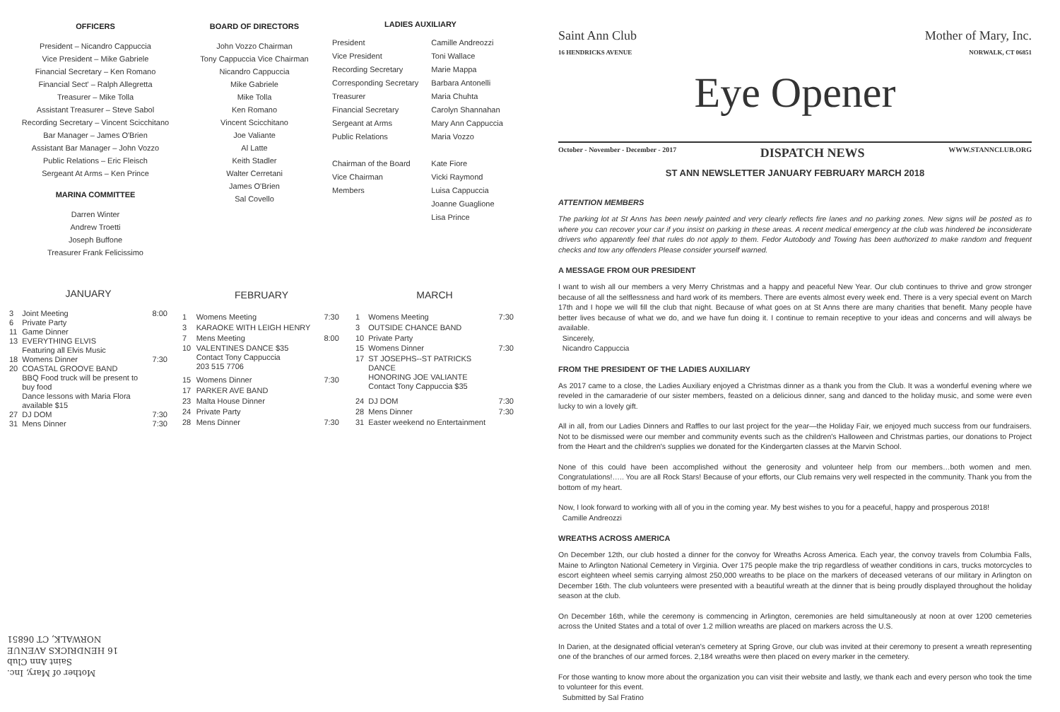OFFICERS
President – Nicandro Cappuccia
Vice President – Mike Gabriele
Financial Secretary – Ken Romano
Financial Sect' – Ralph Allegretta
Treasurer – Mike Tolla
Assistant Treasurer – Steve Sabol
Recording Secretary – Vincent Scicchitano
Bar Manager – James O'Brien
Assistant Bar Manager – John Vozzo
Public Relations – Eric Fleisch
Sergeant At Arms – Ken Prince
MARINA COMMITTEE
Darren Winter
Andrew Troetti
Joseph Buffone
Treasurer Frank Felicissimo
BOARD OF DIRECTORS
John Vozzo Chairman
Tony Cappuccia Vice Chairman
Nicandro Cappuccia
Mike Gabriele
Mike Tolla
Ken Romano
Vincent Scicchitano
Joe Valiante
Al Latte
Keith Stadler
Walter Cerretani
James O'Brien
Sal Covello
LADIES AUXILIARY
| President | Camille Andreozzi |
| Vice President | Toni Wallace |
| Recording Secretary | Marie Mappa |
| Corresponding Secretary | Barbara Antonelli |
| Treasurer | Maria Chuhta |
| Financial Secretary | Carolyn Shannahan |
| Sergeant at Arms | Mary Ann Cappuccia |
| Public Relations | Maria Vozzo |
| Chairman of the Board | Kate Fiore |
| Vice Chairman | Vicki Raymond |
| Members | Luisa Cappuccia |
| | Joanne Guaglione |
| | Lisa Prince |
| JANUARY | | |
| --- | --- | --- |
| 3 | Joint Meeting | 8:00 |
| 6 | Private Party | |
| 11 | Game Dinner | |
| 13 | EVERYTHING ELVIS Featuring all Elvis Music | |
| 18 | Womens Dinner | 7:30 |
| 20 | COASTAL GROOVE BAND BBQ Food truck will be present to buy food Dance lessons with Maria Flora available $15 | |
| 27 | DJ DOM | 7:30 |
| 31 | Mens Dinner | 7:30 |
| FEBRUARY | | |
| --- | --- | --- |
| 1 | Womens Meeting | 7:30 |
| 3 | KARAOKE WITH LEIGH HENRY | |
| 7 | Mens Meeting | 8:00 |
| 10 | VALENTINES DANCE $35 Contact Tony Cappuccia 203 515 7706 | |
| 15 | Womens Dinner | 7:30 |
| 17 | PARKER AVE BAND | |
| 23 | Malta House Dinner | |
| 24 | Private Party | |
| 28 | Mens Dinner | 7:30 |
| MARCH | | |
| --- | --- | --- |
| 1 | Womens Meeting | 7:30 |
| 3 | OUTSIDE CHANCE BAND | |
| 10 | Private Party | |
| 15 | Womens Dinner | 7:30 |
| 17 | ST JOSEPHS--ST PATRICKS DANCE HONORING JOE VALIANTE Contact Tony Cappuccia $35 | |
| 24 | DJ DOM | 7:30 |
| 28 | Mens Dinner | 7:30 |
| 31 | Easter weekend no Entertainment | |
Mother of Mary, Inc.
Saint Ann Club
16 HENDRICKS AVENUE
NORWALK, CT 06851
Saint Ann Club
16 HENDRICKS AVENUE Mother of Mary, Inc.
NORWALK, CT 06851
Eye Opener
October - November - December - 2017 DISPATCH NEWS WWW.STANNCLUB.ORG
ST ANN NEWSLETTER JANUARY FEBRUARY MARCH 2018
ATTENTION MEMBERS
The parking lot at St Anns has been newly painted and very clearly reflects fire lanes and no parking zones. New signs will be posted as to where you can recover your car if you insist on parking in these areas. A recent medical emergency at the club was hindered be inconsiderate drivers who apparently feel that rules do not apply to them. Fedor Autobody and Towing has been authorized to make random and frequent checks and tow any offenders Please consider yourself warned.
A MESSAGE FROM OUR PRESIDENT
I want to wish all our members a very Merry Christmas and a happy and peaceful New Year. Our club continues to thrive and grow stronger because of all the selflessness and hard work of its members. There are events almost every week end. There is a very special event on March 17th and I hope we will fill the club that night. Because of what goes on at St Anns there are many charities that benefit. Many people have better lives because of what we do, and we have fun doing it. I continue to remain receptive to your ideas and concerns and will always be available.
Sincerely,
Nicandro Cappuccia
FROM THE PRESIDENT OF THE LADIES AUXILIARY
As 2017 came to a close, the Ladies Auxiliary enjoyed a Christmas dinner as a thank you from the Club. It was a wonderful evening where we reveled in the camaraderie of our sister members, feasted on a delicious dinner, sang and danced to the holiday music, and some were even lucky to win a lovely gift.
All in all, from our Ladies Dinners and Raffles to our last project for the year—the Holiday Fair, we enjoyed much success from our fundraisers. Not to be dismissed were our member and community events such as the children's Halloween and Christmas parties, our donations to Project from the Heart and the children's supplies we donated for the Kindergarten classes at the Marvin School.
None of this could have been accomplished without the generosity and volunteer help from our members…both women and men. Congratulations!….. You are all Rock Stars! Because of your efforts, our Club remains very well respected in the community. Thank you from the bottom of my heart.
Now, I look forward to working with all of you in the coming year. My best wishes to you for a peaceful, happy and prosperous 2018!
Camille Andreozzi
WREATHS ACROSS AMERICA
On December 12th, our club hosted a dinner for the convoy for Wreaths Across America. Each year, the convoy travels from Columbia Falls, Maine to Arlington National Cemetery in Virginia. Over 175 people make the trip regardless of weather conditions in cars, trucks motorcycles to escort eighteen wheel semis carrying almost 250,000 wreaths to be place on the markers of deceased veterans of our military in Arlington on December 16th. The club volunteers were presented with a beautiful wreath at the dinner that is being proudly displayed throughout the holiday season at the club.
On December 16th, while the ceremony is commencing in Arlington, ceremonies are held simultaneously at noon at over 1200 cemeteries across the United States and a total of over 1.2 million wreaths are placed on markers across the U.S.
In Darien, at the designated official veteran's cemetery at Spring Grove, our club was invited at their ceremony to present a wreath representing one of the branches of our armed forces. 2,184 wreaths were then placed on every marker in the cemetery.
For those wanting to know more about the organization you can visit their website and lastly, we thank each and every person who took the time to volunteer for this event.
Submitted by Sal Fratino